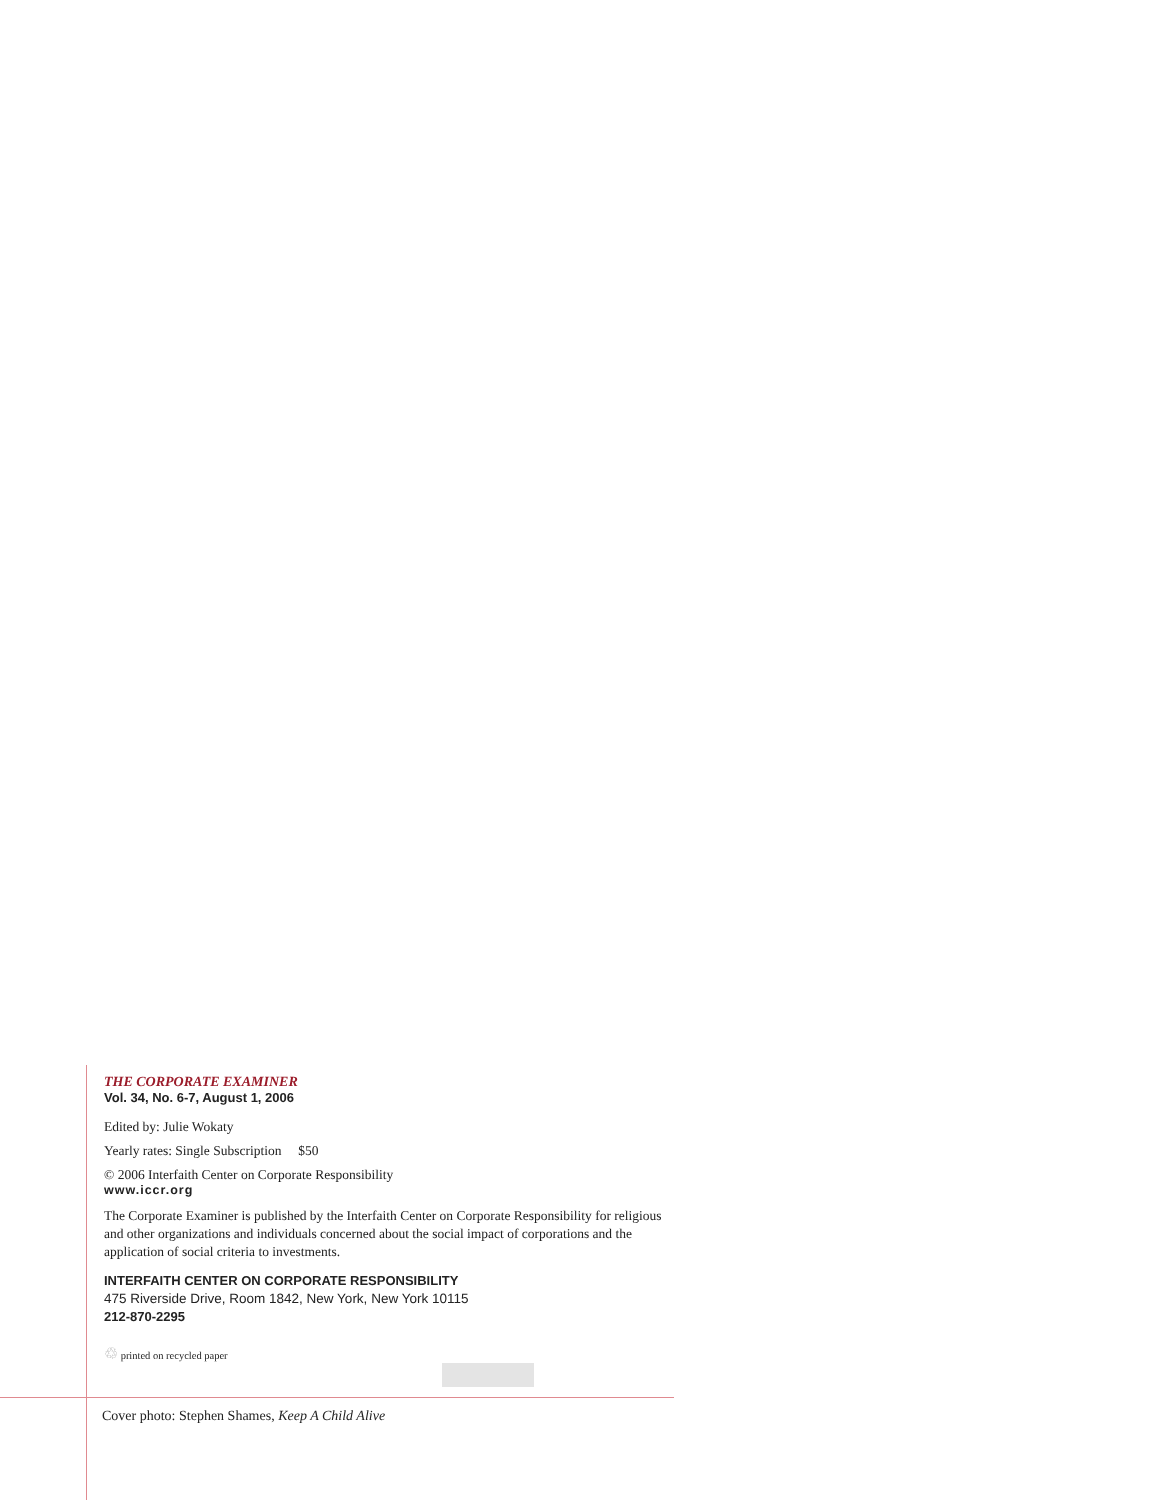THE CORPORATE EXAMINER
Vol. 34, No. 6-7, August 1, 2006
Edited by: Julie Wokaty
Yearly rates: Single Subscription $50
© 2006 Interfaith Center on Corporate Responsibility
www.iccr.org
The Corporate Examiner is published by the Interfaith Center on Corporate Responsibility for religious and other organizations and individuals concerned about the social impact of corporations and the application of social criteria to investments.
INTERFAITH CENTER ON CORPORATE RESPONSIBILITY
475 Riverside Drive, Room 1842, New York, New York 10115
212-870-2295
♲ printed on recycled paper
Cover photo: Stephen Shames, Keep A Child Alive